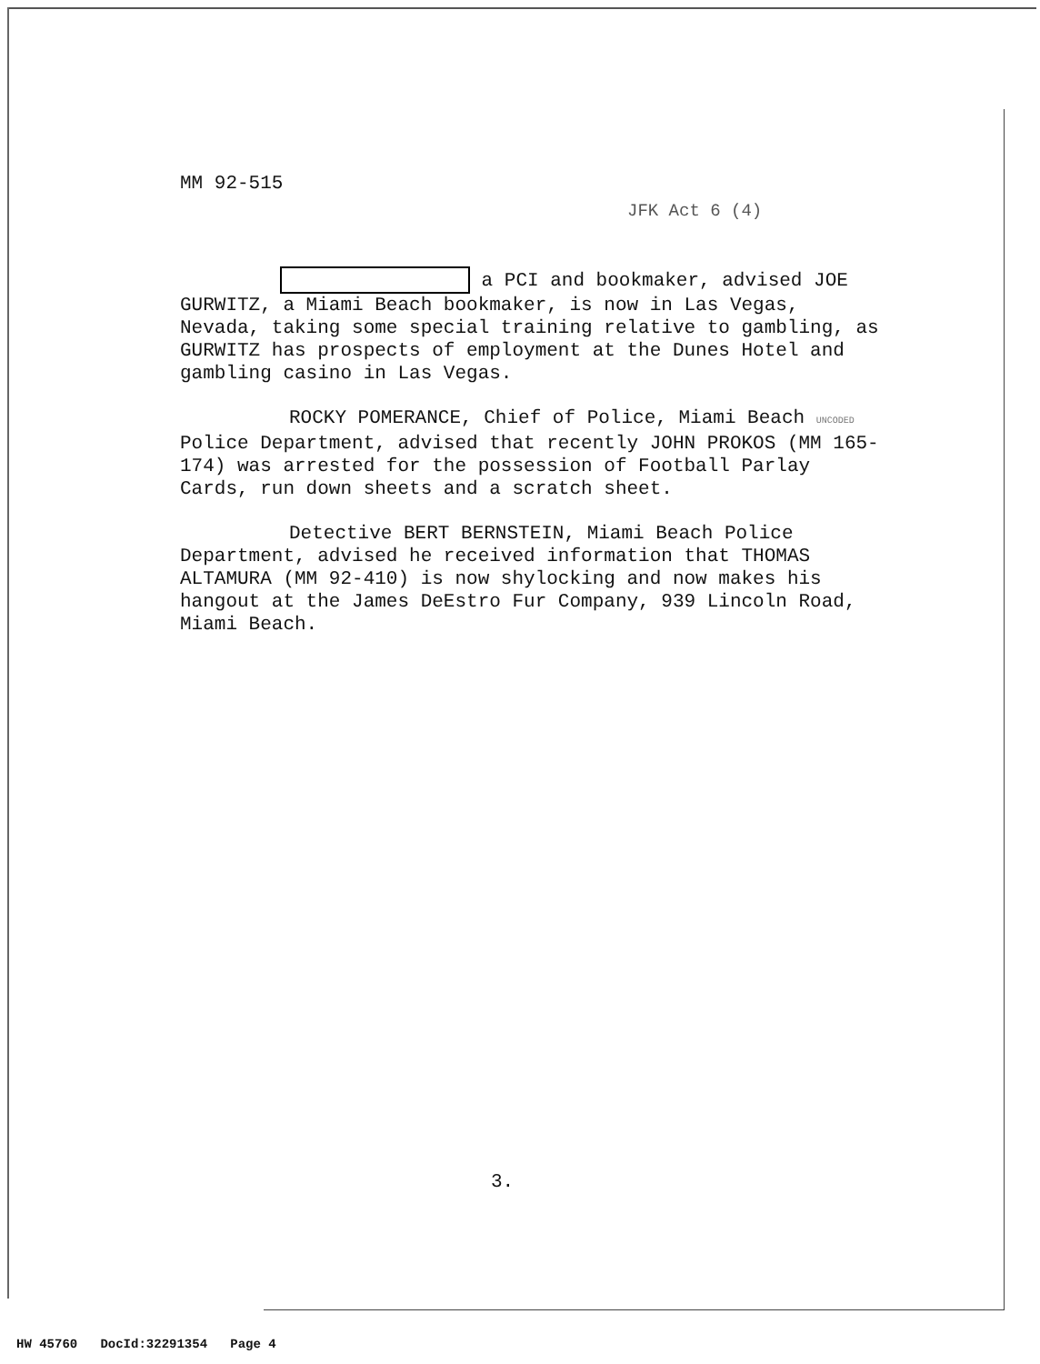MM 92-515
JFK Act 6 (4)
a PCI and bookmaker, advised JOE GURWITZ, a Miami Beach bookmaker, is now in Las Vegas, Nevada, taking some special training relative to gambling, as GURWITZ has prospects of employment at the Dunes Hotel and gambling casino in Las Vegas.
ROCKY POMERANCE, Chief of Police, Miami Beach UNCODED Police Department, advised that recently JOHN PROKOS (MM 165-174) was arrested for the possession of Football Parlay Cards, run down sheets and a scratch sheet.
Detective BERT BERNSTEIN, Miami Beach Police Department, advised he received information that THOMAS ALTAMURA (MM 92-410) is now shylocking and now makes his hangout at the James DeEstro Fur Company, 939 Lincoln Road, Miami Beach.
3.
HW 45760 DocId:32291354 Page 4